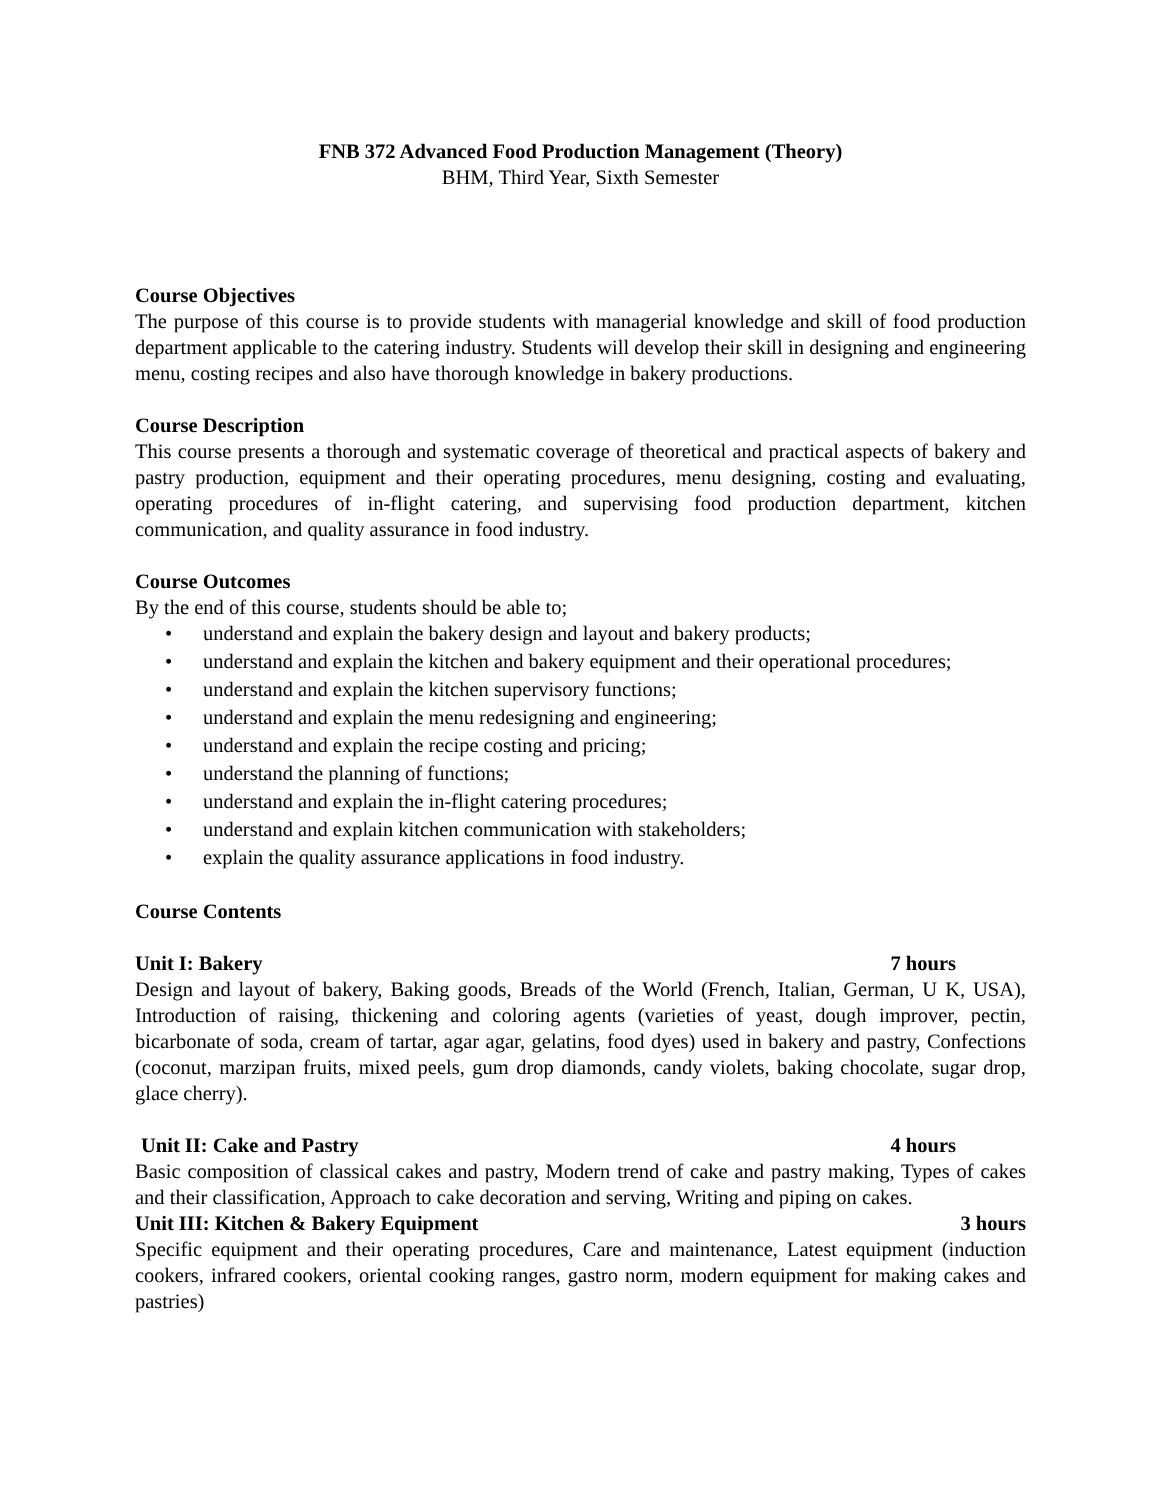FNB 372 Advanced Food Production Management (Theory)
BHM, Third Year, Sixth Semester
Course Objectives
The purpose of this course is to provide students with managerial knowledge and skill of food production department applicable to the catering industry. Students will develop their skill in designing and engineering menu, costing recipes and also have thorough knowledge in bakery productions.
Course Description
This course presents a thorough and systematic coverage of theoretical and practical aspects of bakery and pastry production, equipment and their operating procedures, menu designing, costing and evaluating, operating procedures of in-flight catering, and supervising food production department, kitchen communication, and quality assurance in food industry.
Course Outcomes
By the end of this course, students should be able to;
• understand and explain the bakery design and layout and bakery products;
• understand and explain the kitchen and bakery equipment and their operational procedures;
• understand and explain the kitchen supervisory functions;
• understand and explain the menu redesigning and engineering;
• understand and explain the recipe costing and pricing;
• understand the planning of functions;
• understand and explain the in-flight catering procedures;
• understand and explain kitchen communication with stakeholders;
• explain the quality assurance applications in food industry.
Course Contents
Unit I: Bakery 7 hours
Design and layout of bakery, Baking goods, Breads of the World (French, Italian, German, U K, USA), Introduction of raising, thickening and coloring agents (varieties of yeast, dough improver, pectin, bicarbonate of soda, cream of tartar, agar agar, gelatins, food dyes) used in bakery and pastry, Confections (coconut, marzipan fruits, mixed peels, gum drop diamonds, candy violets, baking chocolate, sugar drop, glace cherry).
Unit II: Cake and Pastry 4 hours
Basic composition of classical cakes and pastry, Modern trend of cake and pastry making, Types of cakes and their classification, Approach to cake decoration and serving, Writing and piping on cakes.
Unit III: Kitchen & Bakery Equipment 3 hours
Specific equipment and their operating procedures, Care and maintenance, Latest equipment (induction cookers, infrared cookers, oriental cooking ranges, gastro norm, modern equipment for making cakes and pastries)